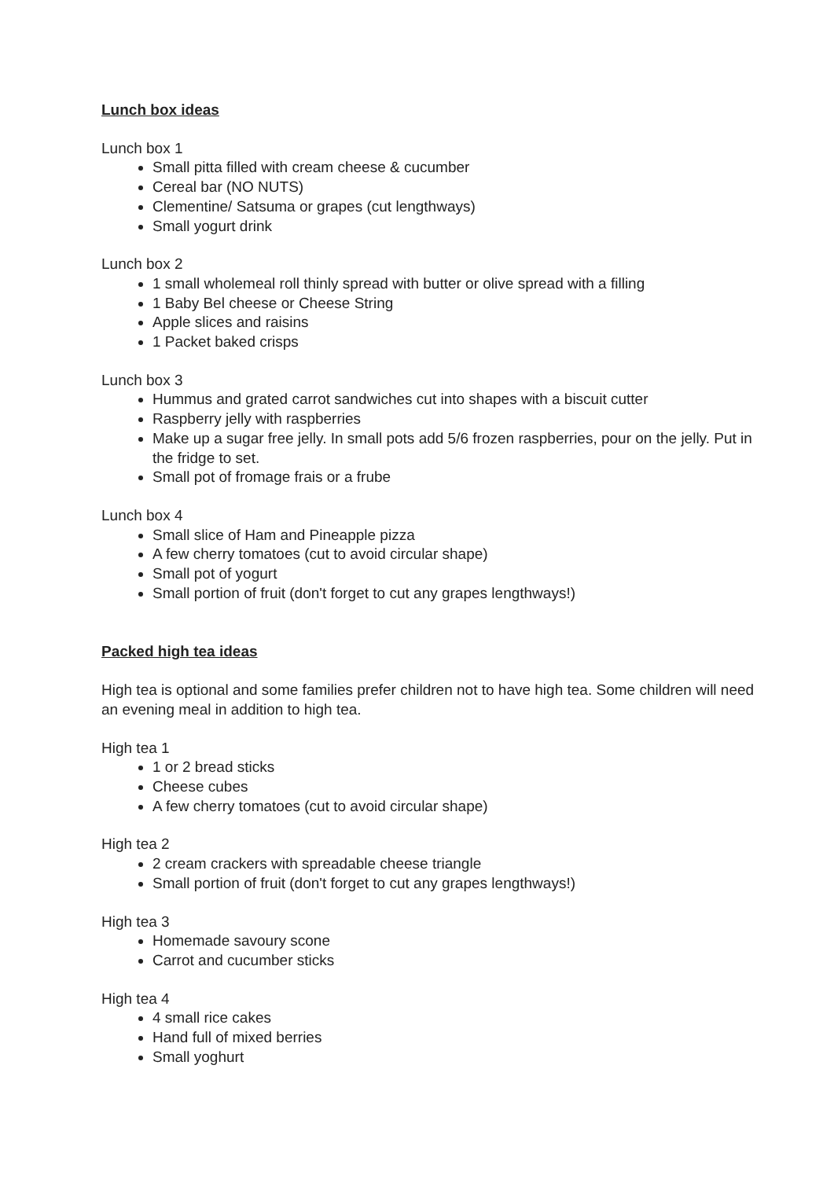Lunch box ideas
Lunch box 1
Small pitta filled with cream cheese & cucumber
Cereal bar (NO NUTS)
Clementine/ Satsuma or grapes (cut lengthways)
Small yogurt drink
Lunch box 2
1 small wholemeal roll thinly spread with butter or olive spread with a filling
1 Baby Bel cheese or Cheese String
Apple slices and raisins
1 Packet baked crisps
Lunch box 3
Hummus and grated carrot sandwiches cut into shapes with a biscuit cutter
Raspberry jelly with raspberries
Make up a sugar free jelly. In small pots add 5/6 frozen raspberries, pour on the jelly. Put in the fridge to set.
Small pot of fromage frais or a frube
Lunch box 4
Small slice of Ham and Pineapple pizza
A few cherry tomatoes (cut to avoid circular shape)
Small pot of yogurt
Small portion of fruit (don't forget to cut any grapes lengthways!)
Packed high tea ideas
High tea is optional and some families prefer children not to have high tea. Some children will need an evening meal in addition to high tea.
High tea 1
1 or 2 bread sticks
Cheese cubes
A few cherry tomatoes (cut to avoid circular shape)
High tea 2
2 cream crackers with spreadable cheese triangle
Small portion of fruit (don't forget to cut any grapes lengthways!)
High tea 3
Homemade savoury scone
Carrot and cucumber sticks
High tea 4
4 small rice cakes
Hand full of mixed berries
Small yoghurt